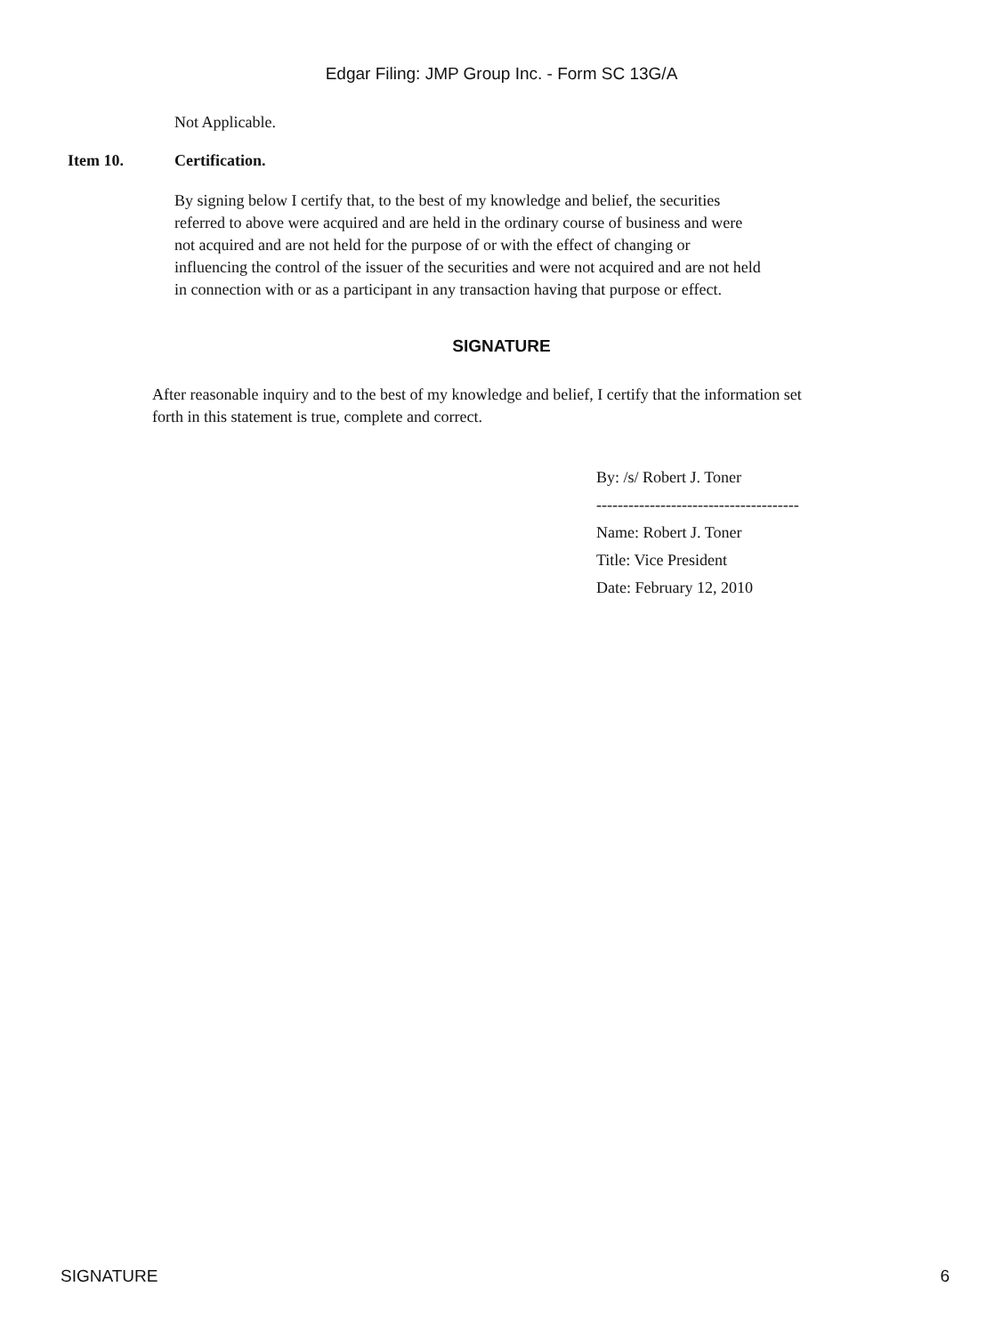Edgar Filing: JMP Group Inc. - Form SC 13G/A
Not Applicable.
Item 10. Certification.
By signing below I certify that, to the best of my knowledge and belief, the securities referred to above were acquired and are held in the ordinary course of business and were not acquired and are not held for the purpose of or with the effect of changing or influencing the control of the issuer of the securities and were not acquired and are not held in connection with or as a participant in any transaction having that purpose or effect.
SIGNATURE
After reasonable inquiry and to the best of my knowledge and belief, I certify that the information set forth in this statement is true, complete and correct.
By: /s/ Robert J. Toner
--------------------------------------
Name: Robert J. Toner
Title: Vice President
Date: February 12, 2010
SIGNATURE 6